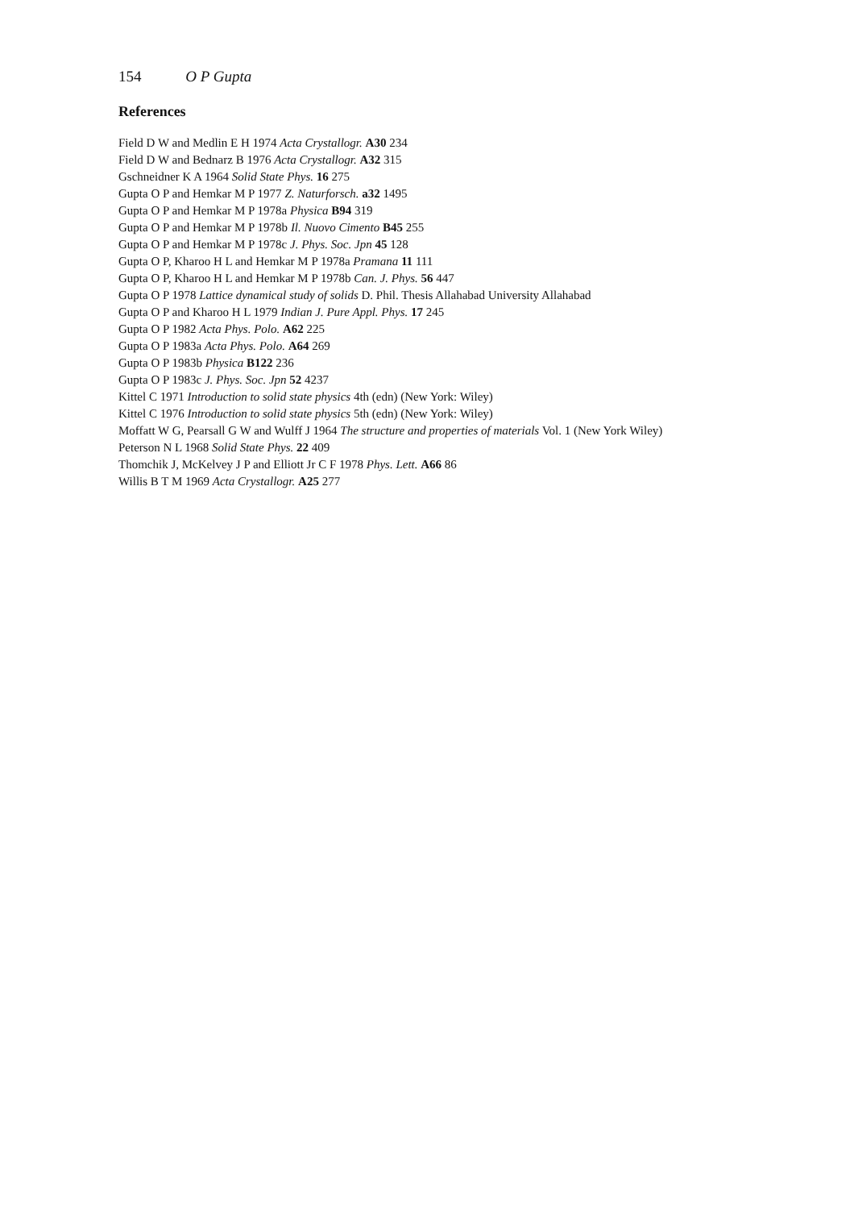154 O P Gupta
References
Field D W and Medlin E H 1974 Acta Crystallogr. A30 234
Field D W and Bednarz B 1976 Acta Crystallogr. A32 315
Gschneidner K A 1964 Solid State Phys. 16 275
Gupta O P and Hemkar M P 1977 Z. Naturforsch. a32 1495
Gupta O P and Hemkar M P 1978a Physica B94 319
Gupta O P and Hemkar M P 1978b Il. Nuovo Cimento B45 255
Gupta O P and Hemkar M P 1978c J. Phys. Soc. Jpn 45 128
Gupta O P, Kharoo H L and Hemkar M P 1978a Pramana 11 111
Gupta O P, Kharoo H L and Hemkar M P 1978b Can. J. Phys. 56 447
Gupta O P 1978 Lattice dynamical study of solids D. Phil. Thesis Allahabad University Allahabad
Gupta O P and Kharoo H L 1979 Indian J. Pure Appl. Phys. 17 245
Gupta O P 1982 Acta Phys. Polo. A62 225
Gupta O P 1983a Acta Phys. Polo. A64 269
Gupta O P 1983b Physica B122 236
Gupta O P 1983c J. Phys. Soc. Jpn 52 4237
Kittel C 1971 Introduction to solid state physics 4th (edn) (New York: Wiley)
Kittel C 1976 Introduction to solid state physics 5th (edn) (New York: Wiley)
Moffatt W G, Pearsall G W and Wulff J 1964 The structure and properties of materials Vol. 1 (New York Wiley)
Peterson N L 1968 Solid State Phys. 22 409
Thomchik J, McKelvey J P and Elliott Jr C F 1978 Phys. Lett. A66 86
Willis B T M 1969 Acta Crystallogr. A25 277